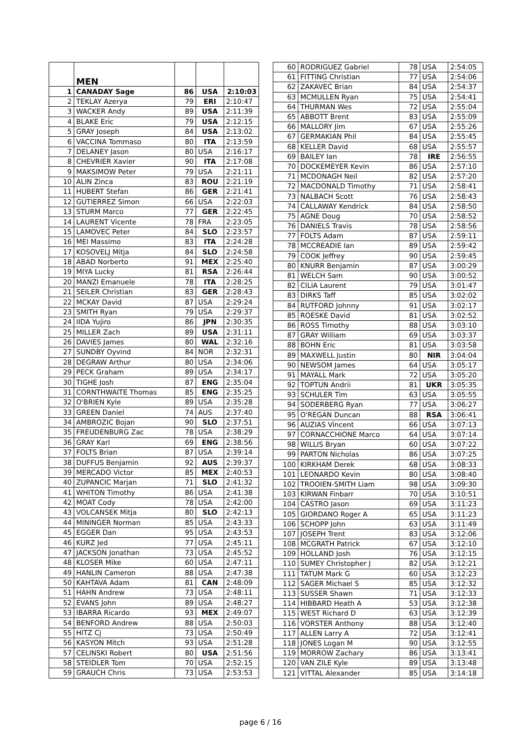| | MEN | | | |
| 1 | CANADAY Sage | 86 | USA | 2:10:03 |
| 2 | TEKLAY Azerya | 79 | ERI | 2:10:47 |
| 3 | WACKER Andy | 89 | USA | 2:11:39 |
| 4 | BLAKE Eric | 79 | USA | 2:12:15 |
| 5 | GRAY Joseph | 84 | USA | 2:13:02 |
| 6 | VACCINA Tommaso | 80 | ITA | 2:13:59 |
| 7 | DELANEY Jason | 80 | USA | 2:16:17 |
| 8 | CHEVRIER Xavier | 90 | ITA | 2:17:08 |
| 9 | MAKSIMOW Peter | 79 | USA | 2:21:11 |
| 10 | ALIN Zinca | 83 | ROU | 2:21:19 |
| 11 | HUBERT Stefan | 86 | GER | 2:21:41 |
| 12 | GUTIERREZ Simon | 66 | USA | 2:22:03 |
| 13 | STURM Marco | 77 | GER | 2:22:45 |
| 14 | LAURENT Vicente | 78 | FRA | 2:23:05 |
| 15 | LAMOVEC Peter | 84 | SLO | 2:23:57 |
| 16 | MEI Massimo | 83 | ITA | 2:24:28 |
| 17 | KOSOVELJ Mitja | 84 | SLO | 2:24:58 |
| 18 | ABAD Norberto | 91 | MEX | 2:25:40 |
| 19 | MIYA Lucky | 81 | RSA | 2:26:44 |
| 20 | MANZI Emanuele | 78 | ITA | 2:28:25 |
| 21 | SEILER Christian | 83 | GER | 2:28:43 |
| 22 | MCKAY David | 87 | USA | 2:29:24 |
| 23 | SMITH Ryan | 79 | USA | 2:29:37 |
| 24 | IIDA Yujiro | 86 | JPN | 2:30:35 |
| 25 | MILLER Zach | 89 | USA | 2:31:11 |
| 26 | DAVIES James | 80 | WAL | 2:32:16 |
| 27 | SUNDBY Oyvind | 84 | NOR | 2:32:31 |
| 28 | DEGRAW Arthur | 80 | USA | 2:34:06 |
| 29 | PECK Graham | 89 | USA | 2:34:17 |
| 30 | TIGHE Josh | 87 | ENG | 2:35:04 |
| 31 | CORNTHWAITE Thomas | 85 | ENG | 2:35:25 |
| 32 | O'BRIEN Kyle | 89 | USA | 2:35:28 |
| 33 | GREEN Daniel | 74 | AUS | 2:37:40 |
| 34 | AMBROZIC Bojan | 90 | SLO | 2:37:51 |
| 35 | FREUDENBURG Zac | 78 | USA | 2:38:29 |
| 36 | GRAY Karl | 69 | ENG | 2:38:56 |
| 37 | FOLTS Brian | 87 | USA | 2:39:14 |
| 38 | DUFFUS Benjamin | 92 | AUS | 2:39:37 |
| 39 | MERCADO Victor | 85 | MEX | 2:40:53 |
| 40 | ZUPANCIC Marjan | 71 | SLO | 2:41:32 |
| 41 | WHITON Timothy | 86 | USA | 2:41:38 |
| 42 | MOAT Cody | 78 | USA | 2:42:00 |
| 43 | VOLCANSEK Mitja | 80 | SLO | 2:42:13 |
| 44 | MININGER Norman | 85 | USA | 2:43:33 |
| 45 | EGGER Dan | 95 | USA | 2:43:53 |
| 46 | KURZ Jed | 77 | USA | 2:45:11 |
| 47 | JACKSON Jonathan | 73 | USA | 2:45:52 |
| 48 | KLOSER Mike | 60 | USA | 2:47:11 |
| 49 | HANLIN Cameron | 88 | USA | 2:47:38 |
| 50 | KAHTAVA Adam | 81 | CAN | 2:48:09 |
| 51 | HAHN Andrew | 73 | USA | 2:48:11 |
| 52 | EVANS John | 89 | USA | 2:48:27 |
| 53 | IBARRA Ricardo | 93 | MEX | 2:49:07 |
| 54 | BENFORD Andrew | 88 | USA | 2:50:03 |
| 55 | HITZ Cj | 73 | USA | 2:50:49 |
| 56 | KASYON Mitch | 93 | USA | 2:51:28 |
| 57 | CELINSKI Robert | 80 | USA | 2:51:56 |
| 58 | STEIDLER Tom | 70 | USA | 2:52:15 |
| 59 | GRAUCH Chris | 73 | USA | 2:53:53 |
| 60 | RODRIGUEZ Gabriel | 78 | USA | 2:54:05 |
| 61 | FITTING Christian | 77 | USA | 2:54:06 |
| 62 | ZAKAVEC Brian | 84 | USA | 2:54:37 |
| 63 | MCMULLEN Ryan | 75 | USA | 2:54:41 |
| 64 | THURMAN Wes | 72 | USA | 2:55:04 |
| 65 | ABBOTT Brent | 83 | USA | 2:55:09 |
| 66 | MALLORY Jim | 67 | USA | 2:55:26 |
| 67 | GERMAKIAN Phil | 84 | USA | 2:55:45 |
| 68 | KELLER David | 68 | USA | 2:55:57 |
| 69 | BAILEY Ian | 78 | IRE | 2:56:55 |
| 70 | DOCKEMEYER Kevin | 86 | USA | 2:57:10 |
| 71 | MCDONAGH Neil | 82 | USA | 2:57:20 |
| 72 | MACDONALD Timothy | 71 | USA | 2:58:41 |
| 73 | NALBACH Scott | 76 | USA | 2:58:43 |
| 74 | CALLAWAY Kendrick | 84 | USA | 2:58:50 |
| 75 | AGNE Doug | 70 | USA | 2:58:52 |
| 76 | DANIELS Travis | 78 | USA | 2:58:56 |
| 77 | FOLTS Adam | 87 | USA | 2:59:11 |
| 78 | MCCREADIE Ian | 89 | USA | 2:59:42 |
| 79 | COOK Jeffrey | 90 | USA | 2:59:45 |
| 80 | KNURR Benjamin | 87 | USA | 3:00:29 |
| 81 | WELCH Sam | 90 | USA | 3:00:52 |
| 82 | CILIA Laurent | 79 | USA | 3:01:47 |
| 83 | DIRKS Taff | 85 | USA | 3:02:02 |
| 84 | RUTFORD Johnny | 91 | USA | 3:02:17 |
| 85 | ROESKE David | 81 | USA | 3:02:52 |
| 86 | ROSS Timothy | 88 | USA | 3:03:10 |
| 87 | GRAY William | 69 | USA | 3:03:37 |
| 88 | BOHN Eric | 81 | USA | 3:03:58 |
| 89 | MAXWELL Justin | 80 | NIR | 3:04:04 |
| 90 | NEWSOM James | 64 | USA | 3:05:17 |
| 91 | MAYALL Mark | 72 | USA | 3:05:20 |
| 92 | TOPTUN Andrii | 81 | UKR | 3:05:35 |
| 93 | SCHULER Tim | 63 | USA | 3:05:55 |
| 94 | SODERBERG Ryan | 77 | USA | 3:06:27 |
| 95 | O'REGAN Duncan | 88 | RSA | 3:06:41 |
| 96 | AUZIAS Vincent | 66 | USA | 3:07:13 |
| 97 | CORNACCHIONE Marco | 64 | USA | 3:07:14 |
| 98 | WILLIS Bryan | 60 | USA | 3:07:22 |
| 99 | PARTON Nicholas | 86 | USA | 3:07:25 |
| 100 | KIRKHAM Derek | 68 | USA | 3:08:33 |
| 101 | LEONARDO Kevin | 80 | USA | 3:08:40 |
| 102 | TROOIEN-SMITH Liam | 98 | USA | 3:09:30 |
| 103 | KIRWAN Finbarr | 70 | USA | 3:10:51 |
| 104 | CASTRO Jason | 69 | USA | 3:11:23 |
| 105 | GIORDANO Roger A | 65 | USA | 3:11:23 |
| 106 | SCHOPP John | 63 | USA | 3:11:49 |
| 107 | JOSEPH Trent | 83 | USA | 3:12:06 |
| 108 | MCGRATH Patrick | 67 | USA | 3:12:10 |
| 109 | HOLLAND Josh | 76 | USA | 3:12:15 |
| 110 | SUMEY Christopher J | 82 | USA | 3:12:21 |
| 111 | TATUM Mark G | 60 | USA | 3:12:23 |
| 112 | SAGER Michael S | 85 | USA | 3:12:32 |
| 113 | SUSSER Shawn | 71 | USA | 3:12:33 |
| 114 | HIBBARD Heath A | 53 | USA | 3:12:38 |
| 115 | WEST Richard D | 63 | USA | 3:12:39 |
| 116 | VORSTER Anthony | 88 | USA | 3:12:40 |
| 117 | ALLEN Larry A | 72 | USA | 3:12:41 |
| 118 | JONES Logan M | 90 | USA | 3:12:55 |
| 119 | MORROW Zachary | 86 | USA | 3:13:41 |
| 120 | VAN ZILE Kyle | 89 | USA | 3:13:48 |
| 121 | VITTAL Alexander | 85 | USA | 3:14:18 |
page 6 / 16